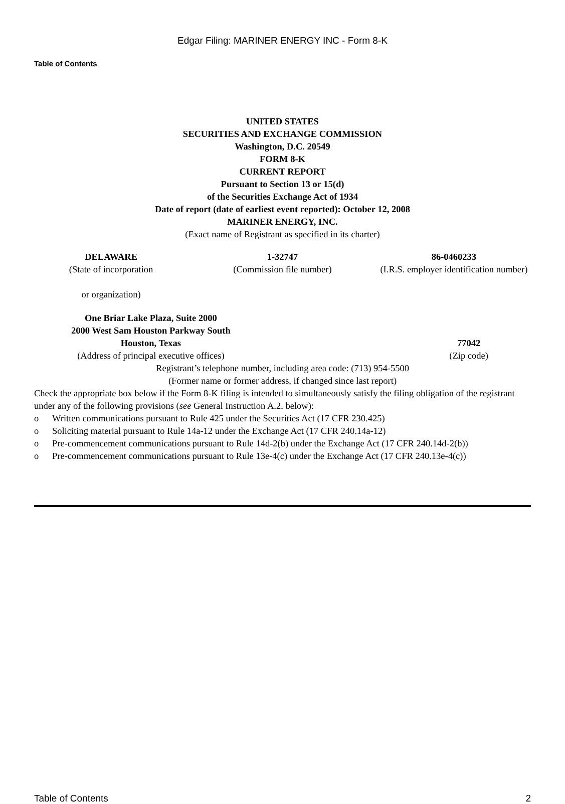Edgar Filing: MARINER ENERGY INC - Form 8-K
Table of Contents
UNITED STATES
SECURITIES AND EXCHANGE COMMISSION
Washington, D.C. 20549
FORM 8-K
CURRENT REPORT
Pursuant to Section 13 or 15(d)
of the Securities Exchange Act of 1934
Date of report (date of earliest event reported): October 12, 2008
MARINER ENERGY, INC.
(Exact name of Registrant as specified in its charter)
| DELAWARE | 1-32747 | 86-0460233 |
| (State of incorporation or organization) | (Commission file number) | (I.R.S. employer identification number) |
| One Briar Lake Plaza, Suite 2000 2000 West Sam Houston Parkway South Houston, Texas | | 77042 |
| (Address of principal executive offices) | | (Zip code) |
Registrant’s telephone number, including area code: (713) 954-5500
(Former name or former address, if changed since last report)
Check the appropriate box below if the Form 8-K filing is intended to simultaneously satisfy the filing obligation of the registrant under any of the following provisions (see General Instruction A.2. below):
o Written communications pursuant to Rule 425 under the Securities Act (17 CFR 230.425)
o Soliciting material pursuant to Rule 14a-12 under the Exchange Act (17 CFR 240.14a-12)
o Pre-commencement communications pursuant to Rule 14d-2(b) under the Exchange Act (17 CFR 240.14d-2(b))
o Pre-commencement communications pursuant to Rule 13e-4(c) under the Exchange Act (17 CFR 240.13e-4(c))
Table of Contents 2